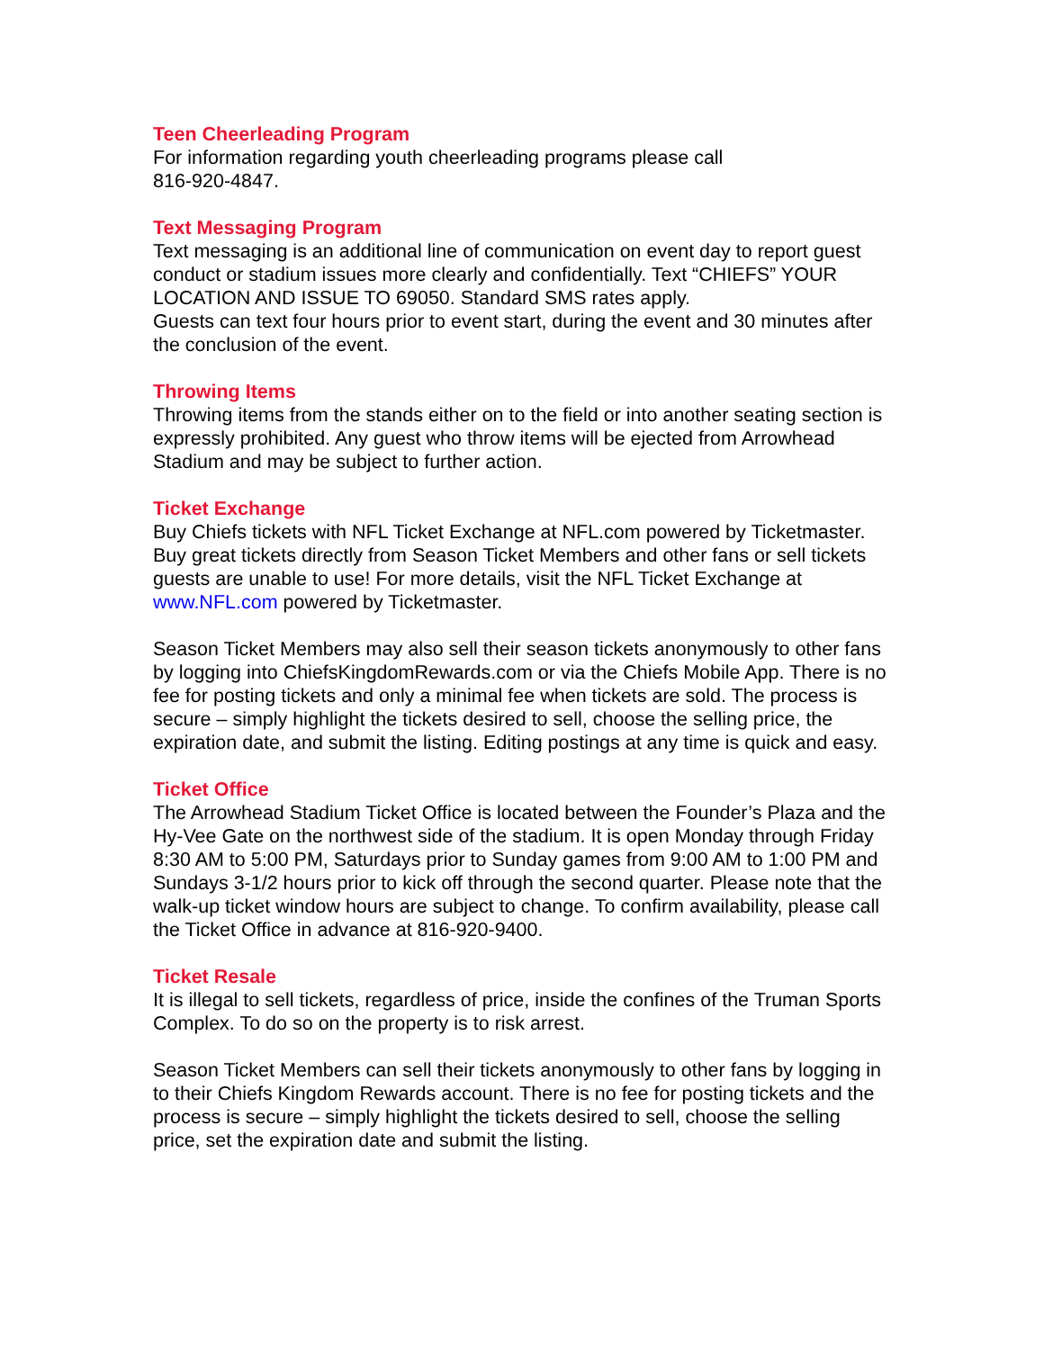Teen Cheerleading Program
For information regarding youth cheerleading programs please call
816-920-4847.
Text Messaging Program
Text messaging is an additional line of communication on event day to report guest conduct or stadium issues more clearly and confidentially. Text “CHIEFS” YOUR LOCATION AND ISSUE TO 69050. Standard SMS rates apply.
Guests can text four hours prior to event start, during the event and 30 minutes after the conclusion of the event.
Throwing Items
Throwing items from the stands either on to the field or into another seating section is expressly prohibited. Any guest who throw items will be ejected from Arrowhead Stadium and may be subject to further action.
Ticket Exchange
Buy Chiefs tickets with NFL Ticket Exchange at NFL.com powered by Ticketmaster. Buy great tickets directly from Season Ticket Members and other fans or sell tickets guests are unable to use! For more details, visit the NFL Ticket Exchange at www.NFL.com powered by Ticketmaster.
Season Ticket Members may also sell their season tickets anonymously to other fans by logging into ChiefsKingdomRewards.com or via the Chiefs Mobile App. There is no fee for posting tickets and only a minimal fee when tickets are sold. The process is secure – simply highlight the tickets desired to sell, choose the selling price, the expiration date, and submit the listing. Editing postings at any time is quick and easy.
Ticket Office
The Arrowhead Stadium Ticket Office is located between the Founder’s Plaza and the Hy-Vee Gate on the northwest side of the stadium. It is open Monday through Friday 8:30 AM to 5:00 PM, Saturdays prior to Sunday games from 9:00 AM to 1:00 PM and Sundays 3-1/2 hours prior to kick off through the second quarter. Please note that the walk-up ticket window hours are subject to change. To confirm availability, please call the Ticket Office in advance at 816-920-9400.
Ticket Resale
It is illegal to sell tickets, regardless of price, inside the confines of the Truman Sports Complex. To do so on the property is to risk arrest.
Season Ticket Members can sell their tickets anonymously to other fans by logging in to their Chiefs Kingdom Rewards account. There is no fee for posting tickets and the process is secure – simply highlight the tickets desired to sell, choose the selling price, set the expiration date and submit the listing.